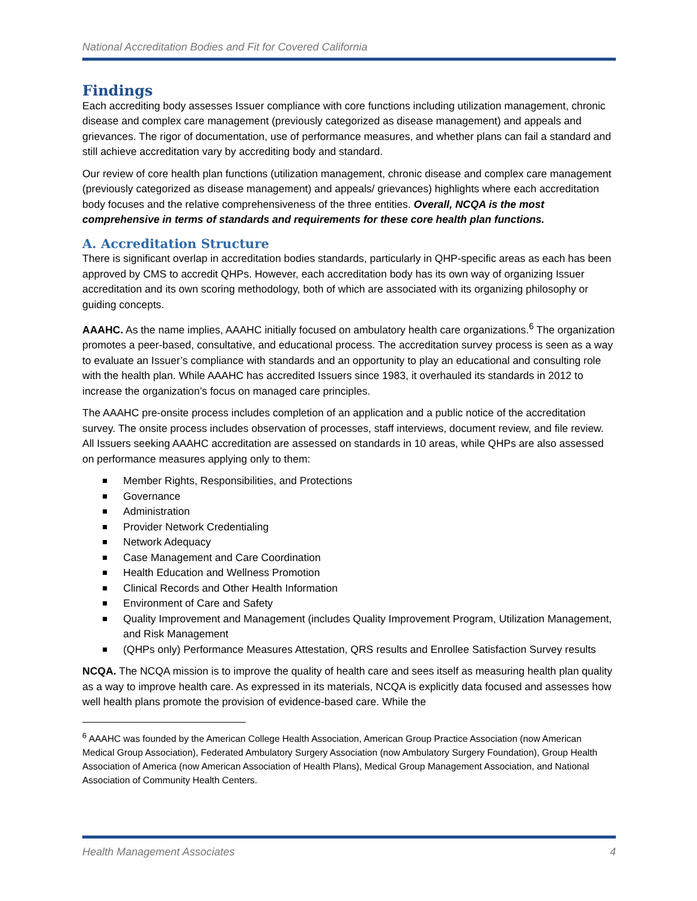National Accreditation Bodies and Fit for Covered California
Findings
Each accrediting body assesses Issuer compliance with core functions including utilization management, chronic disease and complex care management (previously categorized as disease management) and appeals and grievances. The rigor of documentation, use of performance measures, and whether plans can fail a standard and still achieve accreditation vary by accrediting body and standard.
Our review of core health plan functions (utilization management, chronic disease and complex care management (previously categorized as disease management) and appeals/ grievances) highlights where each accreditation body focuses and the relative comprehensiveness of the three entities. Overall, NCQA is the most comprehensive in terms of standards and requirements for these core health plan functions.
A. Accreditation Structure
There is significant overlap in accreditation bodies standards, particularly in QHP-specific areas as each has been approved by CMS to accredit QHPs. However, each accreditation body has its own way of organizing Issuer accreditation and its own scoring methodology, both of which are associated with its organizing philosophy or guiding concepts.
AAAHC. As the name implies, AAAHC initially focused on ambulatory health care organizations.<sup>6</sup> The organization promotes a peer-based, consultative, and educational process. The accreditation survey process is seen as a way to evaluate an Issuer’s compliance with standards and an opportunity to play an educational and consulting role with the health plan. While AAAHC has accredited Issuers since 1983, it overhauled its standards in 2012 to increase the organization’s focus on managed care principles.
The AAAHC pre-onsite process includes completion of an application and a public notice of the accreditation survey. The onsite process includes observation of processes, staff interviews, document review, and file review. All Issuers seeking AAAHC accreditation are assessed on standards in 10 areas, while QHPs are also assessed on performance measures applying only to them:
Member Rights, Responsibilities, and Protections
Governance
Administration
Provider Network Credentialing
Network Adequacy
Case Management and Care Coordination
Health Education and Wellness Promotion
Clinical Records and Other Health Information
Environment of Care and Safety
Quality Improvement and Management (includes Quality Improvement Program, Utilization Management, and Risk Management
(QHPs only) Performance Measures Attestation, QRS results and Enrollee Satisfaction Survey results
NCQA. The NCQA mission is to improve the quality of health care and sees itself as measuring health plan quality as a way to improve health care. As expressed in its materials, NCQA is explicitly data focused and assesses how well health plans promote the provision of evidence-based care. While the
<sup>6</sup> AAAHC was founded by the American College Health Association, American Group Practice Association (now American Medical Group Association), Federated Ambulatory Surgery Association (now Ambulatory Surgery Foundation), Group Health Association of America (now American Association of Health Plans), Medical Group Management Association, and National Association of Community Health Centers.
Health Management Associates 4